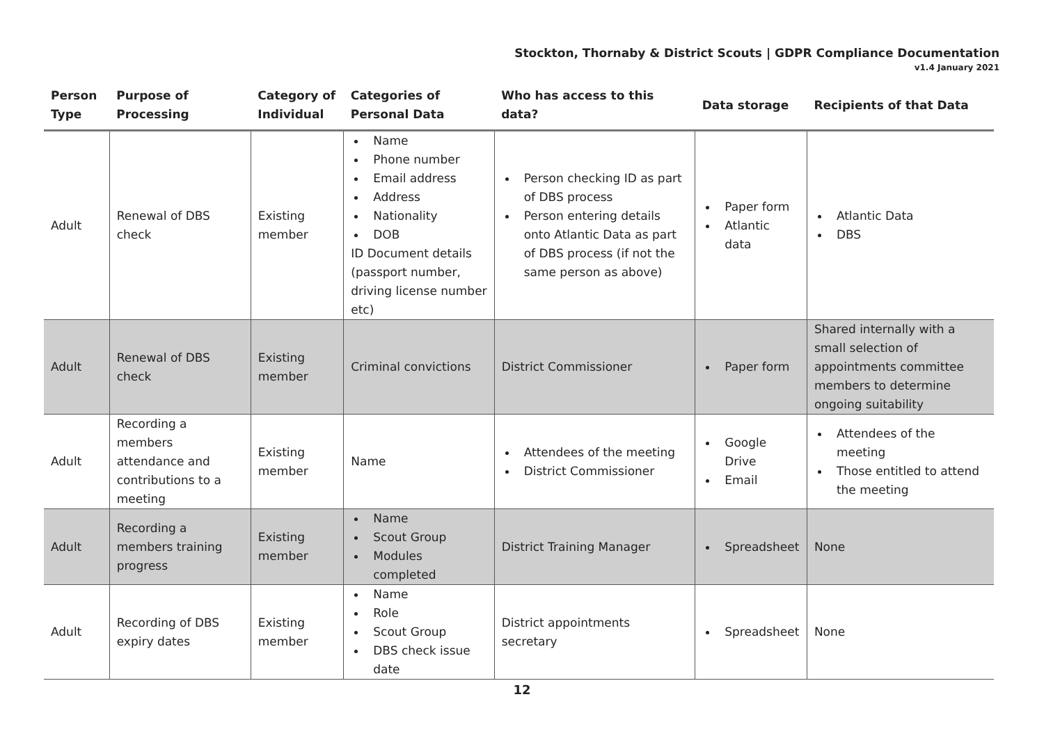Stockton, Thornaby & District Scouts | GDPR Compliance Documentation
v1.4 January 2021
| Person Type | Purpose of Processing | Category of Individual | Categories of Personal Data | Who has access to this data? | Data storage | Recipients of that Data |
| --- | --- | --- | --- | --- | --- | --- |
| Adult | Renewal of DBS check | Existing member | Name Phone number Email address Address Nationality DOB ID Document details (passport number, driving license number etc) | Person checking ID as part of DBS process Person entering details onto Atlantic Data as part of DBS process (if not the same person as above) | Paper form Atlantic data | Atlantic Data DBS |
| Adult | Renewal of DBS check | Existing member | Criminal convictions | District Commissioner | Paper form | Shared internally with a small selection of appointments committee members to determine ongoing suitability |
| Adult | Recording a members attendance and contributions to a meeting | Existing member | Name | Attendees of the meeting District Commissioner | Google Drive Email | Attendees of the meeting Those entitled to attend the meeting |
| Adult | Recording a members training progress | Existing member | Name Scout Group Modules completed | District Training Manager | Spreadsheet | None |
| Adult | Recording of DBS expiry dates | Existing member | Name Role Scout Group DBS check issue date | District appointments secretary | Spreadsheet | None |
12